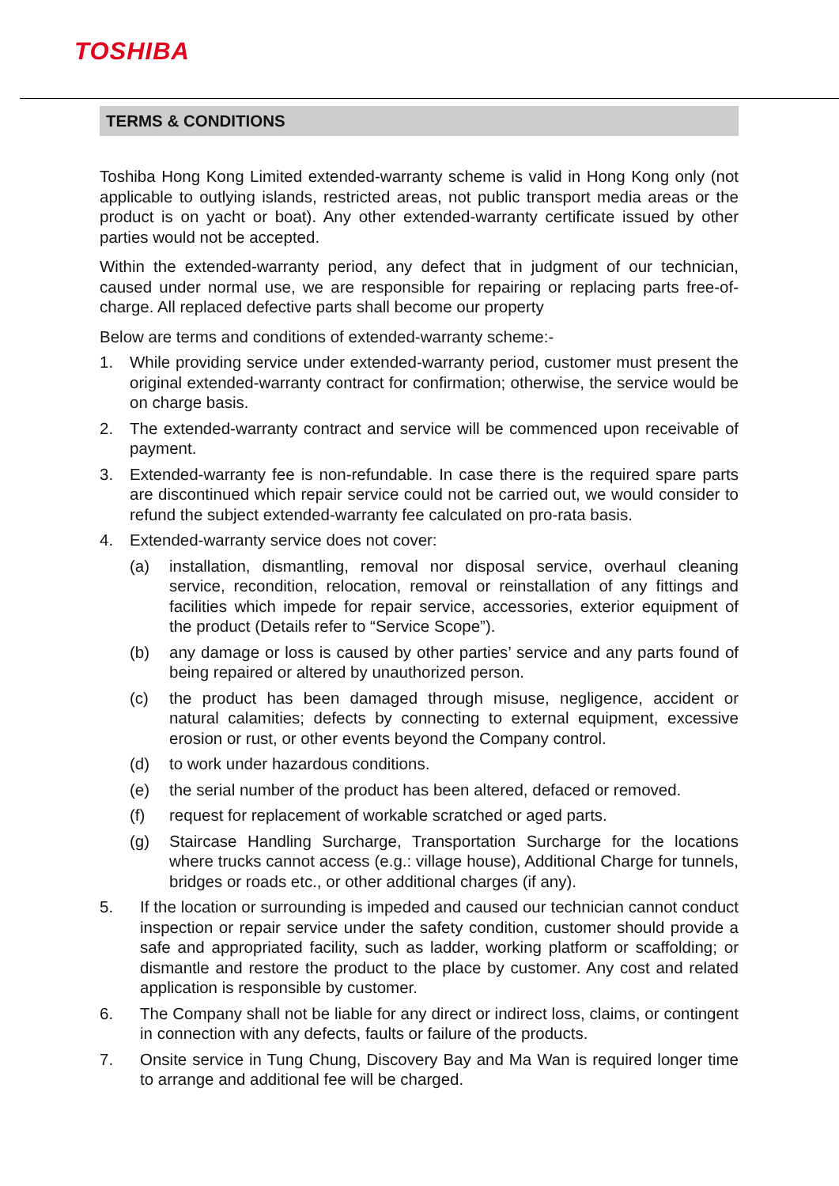TOSHIBA
TERMS & CONDITIONS
Toshiba Hong Kong Limited extended-warranty scheme is valid in Hong Kong only (not applicable to outlying islands, restricted areas, not public transport media areas or the product is on yacht or boat). Any other extended-warranty certificate issued by other parties would not be accepted.
Within the extended-warranty period, any defect that in judgment of our technician, caused under normal use, we are responsible for repairing or replacing parts free-of-charge. All replaced defective parts shall become our property
Below are terms and conditions of extended-warranty scheme:-
1. While providing service under extended-warranty period, customer must present the original extended-warranty contract for confirmation; otherwise, the service would be on charge basis.
2. The extended-warranty contract and service will be commenced upon receivable of payment.
3. Extended-warranty fee is non-refundable. In case there is the required spare parts are discontinued which repair service could not be carried out, we would consider to refund the subject extended-warranty fee calculated on pro-rata basis.
4. Extended-warranty service does not cover:
(a) installation, dismantling, removal nor disposal service, overhaul cleaning service, recondition, relocation, removal or reinstallation of any fittings and facilities which impede for repair service, accessories, exterior equipment of the product (Details refer to “Service Scope”).
(b) any damage or loss is caused by other parties’ service and any parts found of being repaired or altered by unauthorized person.
(c) the product has been damaged through misuse, negligence, accident or natural calamities; defects by connecting to external equipment, excessive erosion or rust, or other events beyond the Company control.
(d) to work under hazardous conditions.
(e) the serial number of the product has been altered, defaced or removed.
(f) request for replacement of workable scratched or aged parts.
(g) Staircase Handling Surcharge, Transportation Surcharge for the locations where trucks cannot access (e.g.: village house), Additional Charge for tunnels, bridges or roads etc., or other additional charges (if any).
5. If the location or surrounding is impeded and caused our technician cannot conduct inspection or repair service under the safety condition, customer should provide a safe and appropriated facility, such as ladder, working platform or scaffolding; or dismantle and restore the product to the place by customer. Any cost and related application is responsible by customer.
6. The Company shall not be liable for any direct or indirect loss, claims, or contingent in connection with any defects, faults or failure of the products.
7. Onsite service in Tung Chung, Discovery Bay and Ma Wan is required longer time to arrange and additional fee will be charged.